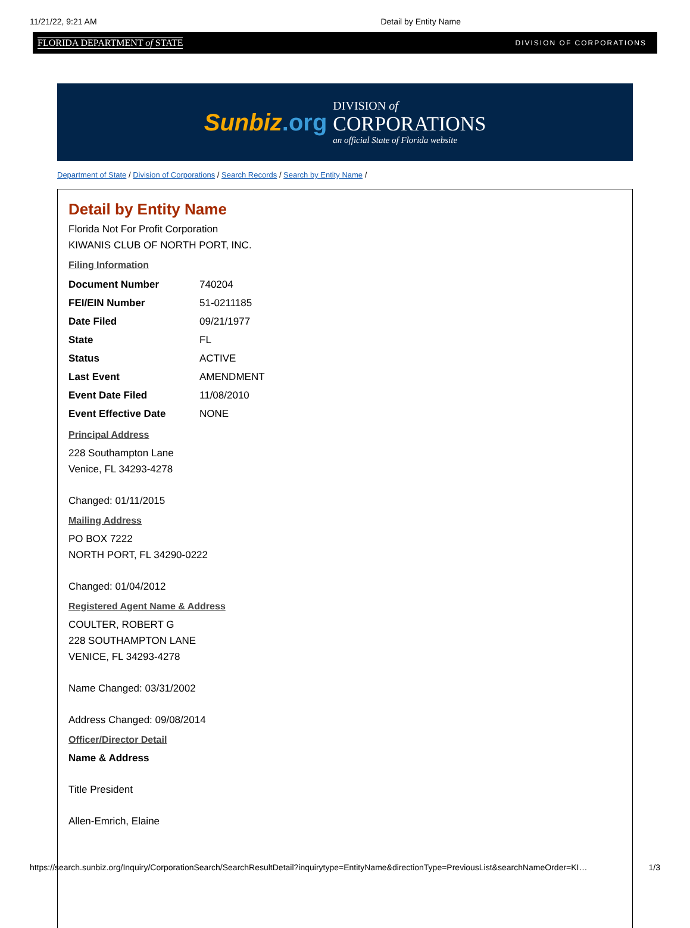11/21/22, 9:21 AM Detail by Entity Name
FLORIDA DEPARTMENT of STATE DIVISION OF CORPORATIONS
Sunbiz.org
DIVISION of
CORPORATIONS
an official State of Florida website
Department of State / Division of Corporations / Search Records / Search by Entity Name /
Detail by Entity Name
Florida Not For Profit Corporation
KIWANIS CLUB OF NORTH PORT, INC.
Filing Information
| Document Number | 740204 |
| FEI/EIN Number | 51-0211185 |
| Date Filed | 09/21/1977 |
| State | FL |
| Status | ACTIVE |
| Last Event | AMENDMENT |
| Event Date Filed | 11/08/2010 |
| Event Effective Date | NONE |
Principal Address
228 Southampton Lane
Venice, FL 34293-4278
Changed: 01/11/2015
Mailing Address
PO BOX 7222
NORTH PORT, FL 34290-0222
Changed: 01/04/2012
Registered Agent Name & Address
COULTER, ROBERT G
228 SOUTHAMPTON LANE
VENICE, FL 34293-4278
Name Changed: 03/31/2002
Address Changed: 09/08/2014
Officer/Director Detail
Name & Address
Title President
Allen-Emrich, Elaine
https://search.sunbiz.org/Inquiry/CorporationSearch/SearchResultDetail?inquirytype=EntityName&directionType=PreviousList&searchNameOrder=KI… 1/3